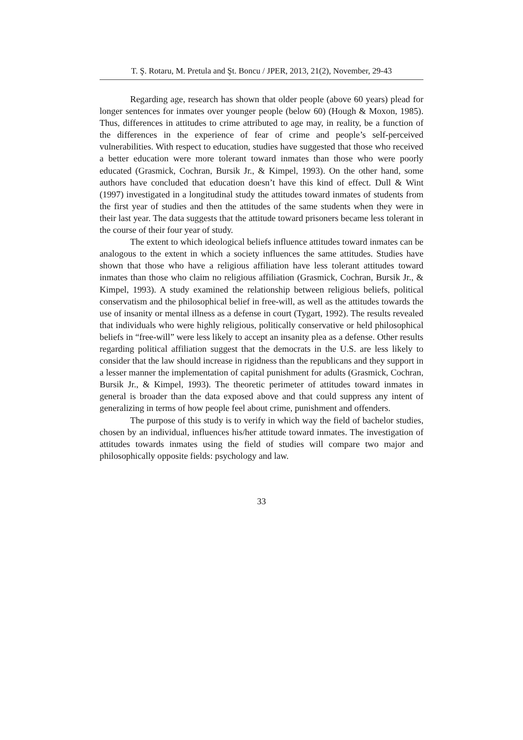T. Ş. Rotaru, M. Pretula and Şt. Boncu / JPER, 2013, 21(2), November, 29-43
Regarding age, research has shown that older people (above 60 years) plead for longer sentences for inmates over younger people (below 60) (Hough & Moxon, 1985). Thus, differences in attitudes to crime attributed to age may, in reality, be a function of the differences in the experience of fear of crime and people’s self-perceived vulnerabilities. With respect to education, studies have suggested that those who received a better education were more tolerant toward inmates than those who were poorly educated (Grasmick, Cochran, Bursik Jr., & Kimpel, 1993). On the other hand, some authors have concluded that education doesn’t have this kind of effect. Dull & Wint (1997) investigated in a longitudinal study the attitudes toward inmates of students from the first year of studies and then the attitudes of the same students when they were in their last year. The data suggests that the attitude toward prisoners became less tolerant in the course of their four year of study.
The extent to which ideological beliefs influence attitudes toward inmates can be analogous to the extent in which a society influences the same attitudes. Studies have shown that those who have a religious affiliation have less tolerant attitudes toward inmates than those who claim no religious affiliation (Grasmick, Cochran, Bursik Jr., & Kimpel, 1993). A study examined the relationship between religious beliefs, political conservatism and the philosophical belief in free-will, as well as the attitudes towards the use of insanity or mental illness as a defense in court (Tygart, 1992). The results revealed that individuals who were highly religious, politically conservative or held philosophical beliefs in “free-will” were less likely to accept an insanity plea as a defense. Other results regarding political affiliation suggest that the democrats in the U.S. are less likely to consider that the law should increase in rigidness than the republicans and they support in a lesser manner the implementation of capital punishment for adults (Grasmick, Cochran, Bursik Jr., & Kimpel, 1993). The theoretic perimeter of attitudes toward inmates in general is broader than the data exposed above and that could suppress any intent of generalizing in terms of how people feel about crime, punishment and offenders.
The purpose of this study is to verify in which way the field of bachelor studies, chosen by an individual, influences his/her attitude toward inmates. The investigation of attitudes towards inmates using the field of studies will compare two major and philosophically opposite fields: psychology and law.
33